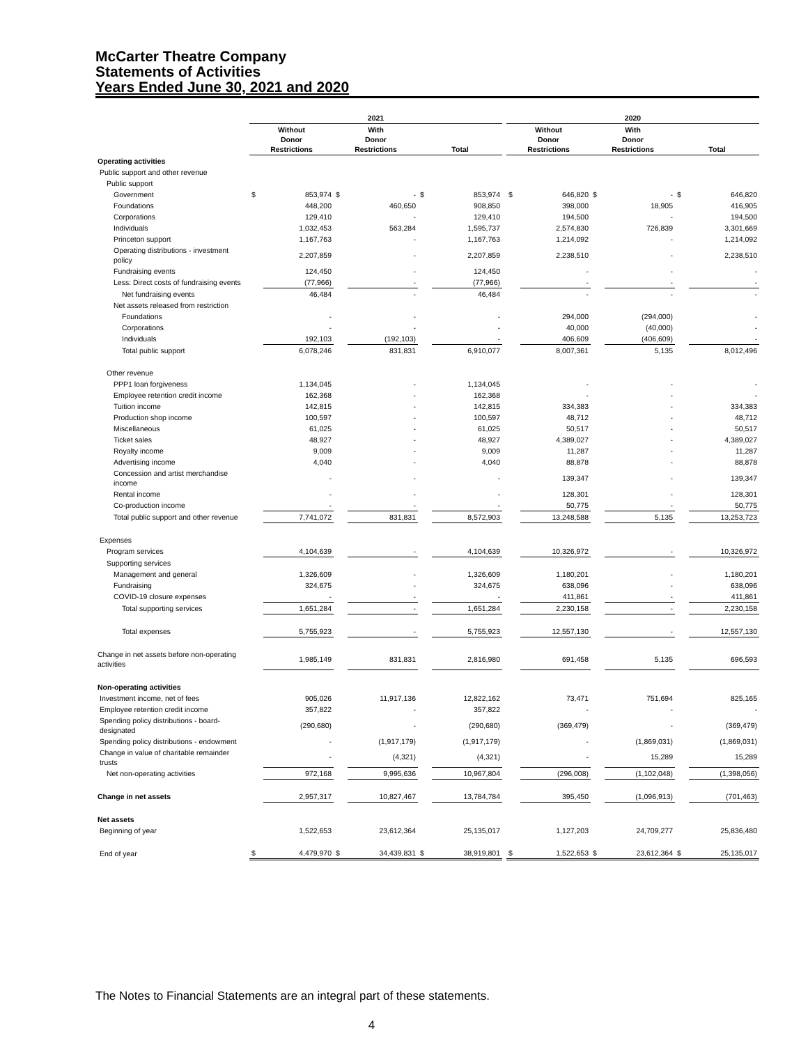McCarter Theatre Company
Statements of Activities
Years Ended June 30, 2021 and 2020
| | 2021 | | | | | | | 2020 | | | | | |
| --- | --- | --- | --- | --- | --- | --- | --- | --- | --- | --- | --- | --- | --- |
| | Without Donor Restrictions | | With Donor Restrictions | | Total | | | Without Donor Restrictions | | With Donor Restrictions | | Total | |
| Operating activities | | | | | | | | | | | | | |
| Public support and other revenue | | | | | | | | | | | | | |
| Public support | | | | | | | | | | | | | |
| Government | $ | 853,974 | $ | - | $ | 853,974 | | $ | 646,820 | $ | - | $ | 646,820 |
| Foundations | | 448,200 | | 460,650 | | 908,850 | | | 398,000 | | 18,905 | | 416,905 |
| Corporations | | 129,410 | | - | | 129,410 | | | 194,500 | | - | | 194,500 |
| Individuals | | 1,032,453 | | 563,284 | | 1,595,737 | | | 2,574,830 | | 726,839 | | 3,301,669 |
| Princeton support | | 1,167,763 | | - | | 1,167,763 | | | 1,214,092 | | - | | 1,214,092 |
| Operating distributions - investment policy | | 2,207,859 | | - | | 2,207,859 | | | 2,238,510 | | - | | 2,238,510 |
| Fundraising events | | 124,450 | | - | | 124,450 | | | - | | - | | - |
| Less: Direct costs of fundraising events | | (77,966) | | - | | (77,966) | | | - | | - | | - |
| Net fundraising events | | 46,484 | | - | | 46,484 | | | - | | - | | - |
| Net assets released from restriction | | | | | | | | | | | | | |
| Foundations | | - | | - | | - | | | 294,000 | | (294,000) | | - |
| Corporations | | - | | - | | - | | | 40,000 | | (40,000) | | - |
| Individuals | | 192,103 | | (192,103) | | - | | | 406,609 | | (406,609) | | - |
| Total public support | | 6,078,246 | | 831,831 | | 6,910,077 | | | 8,007,361 | | 5,135 | | 8,012,496 |
| Other revenue | | | | | | | | | | | | | |
| PPP1 loan forgiveness | | 1,134,045 | | - | | 1,134,045 | | | - | | - | | - |
| Employee retention credit income | | 162,368 | | - | | 162,368 | | | - | | - | | - |
| Tuition income | | 142,815 | | - | | 142,815 | | | 334,383 | | - | | 334,383 |
| Production shop income | | 100,597 | | - | | 100,597 | | | 48,712 | | - | | 48,712 |
| Miscellaneous | | 61,025 | | - | | 61,025 | | | 50,517 | | - | | 50,517 |
| Ticket sales | | 48,927 | | - | | 48,927 | | | 4,389,027 | | - | | 4,389,027 |
| Royalty income | | 9,009 | | - | | 9,009 | | | 11,287 | | - | | 11,287 |
| Advertising income | | 4,040 | | - | | 4,040 | | | 88,878 | | - | | 88,878 |
| Concession and artist merchandise income | | - | | - | | - | | | 139,347 | | - | | 139,347 |
| Rental income | | - | | - | | - | | | 128,301 | | - | | 128,301 |
| Co-production income | | - | | - | | - | | | 50,775 | | - | | 50,775 |
| Total public support and other revenue | | 7,741,072 | | 831,831 | | 8,572,903 | | | 13,248,588 | | 5,135 | | 13,253,723 |
| Expenses | | | | | | | | | | | | | |
| Program services | | 4,104,639 | | - | | 4,104,639 | | | 10,326,972 | | - | | 10,326,972 |
| Supporting services | | | | | | | | | | | | | |
| Management and general | | 1,326,609 | | - | | 1,326,609 | | | 1,180,201 | | - | | 1,180,201 |
| Fundraising | | 324,675 | | - | | 324,675 | | | 638,096 | | - | | 638,096 |
| COVID-19 closure expenses | | - | | - | | - | | | 411,861 | | - | | 411,861 |
| Total supporting services | | 1,651,284 | | - | | 1,651,284 | | | 2,230,158 | | - | | 2,230,158 |
| Total expenses | | 5,755,923 | | - | | 5,755,923 | | | 12,557,130 | | - | | 12,557,130 |
| Change in net assets before non-operating activities | | 1,985,149 | | 831,831 | | 2,816,980 | | | 691,458 | | 5,135 | | 696,593 |
| Non-operating activities | | | | | | | | | | | | | |
| Investment income, net of fees | | 905,026 | | 11,917,136 | | 12,822,162 | | | 73,471 | | 751,694 | | 825,165 |
| Employee retention credit income | | 357,822 | | - | | 357,822 | | | - | | - | | - |
| Spending policy distributions - board-designated | | (290,680) | | - | | (290,680) | | | (369,479) | | - | | (369,479) |
| Spending policy distributions - endowment | | - | | (1,917,179) | | (1,917,179) | | | - | | (1,869,031) | | (1,869,031) |
| Change in value of charitable remainder trusts | | - | | (4,321) | | (4,321) | | | - | | 15,289 | | 15,289 |
| Net non-operating activities | | 972,168 | | 9,995,636 | | 10,967,804 | | | (296,008) | | (1,102,048) | | (1,398,056) |
| Change in net assets | | 2,957,317 | | 10,827,467 | | 13,784,784 | | | 395,450 | | (1,096,913) | | (701,463) |
| Net assets | | | | | | | | | | | | | |
| Beginning of year | | 1,522,653 | | 23,612,364 | | 25,135,017 | | | 1,127,203 | | 24,709,277 | | 25,836,480 |
| End of year | $ | 4,479,970 | $ | 34,439,831 | $ | 38,919,801 | | $ | 1,522,653 | $ | 23,612,364 | $ | 25,135,017 |
The Notes to Financial Statements are an integral part of these statements.
4